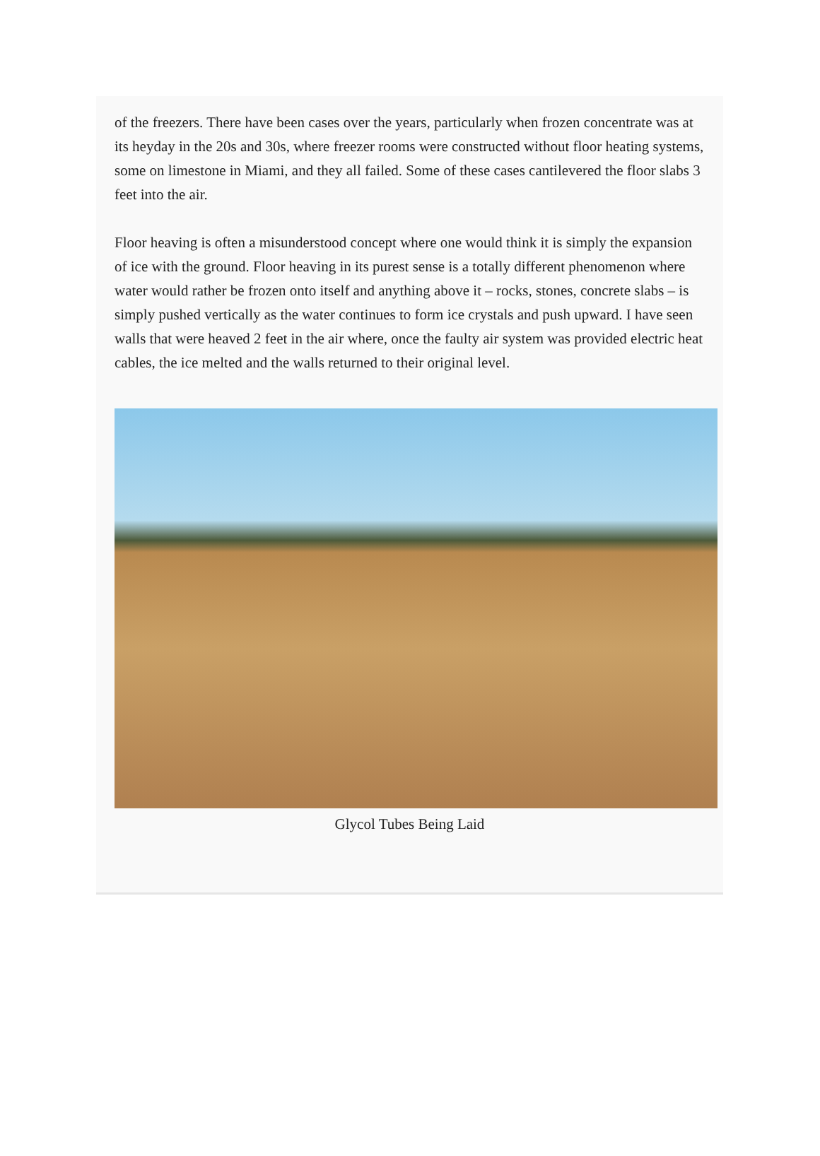of the freezers. There have been cases over the years, particularly when frozen concentrate was at its heyday in the 20s and 30s, where freezer rooms were constructed without floor heating systems, some on limestone in Miami, and they all failed. Some of these cases cantilevered the floor slabs 3 feet into the air.
Floor heaving is often a misunderstood concept where one would think it is simply the expansion of ice with the ground. Floor heaving in its purest sense is a totally different phenomenon where water would rather be frozen onto itself and anything above it – rocks, stones, concrete slabs – is simply pushed vertically as the water continues to form ice crystals and push upward. I have seen walls that were heaved 2 feet in the air where, once the faulty air system was provided electric heat cables, the ice melted and the walls returned to their original level.
Glycol Tubes Being Laid